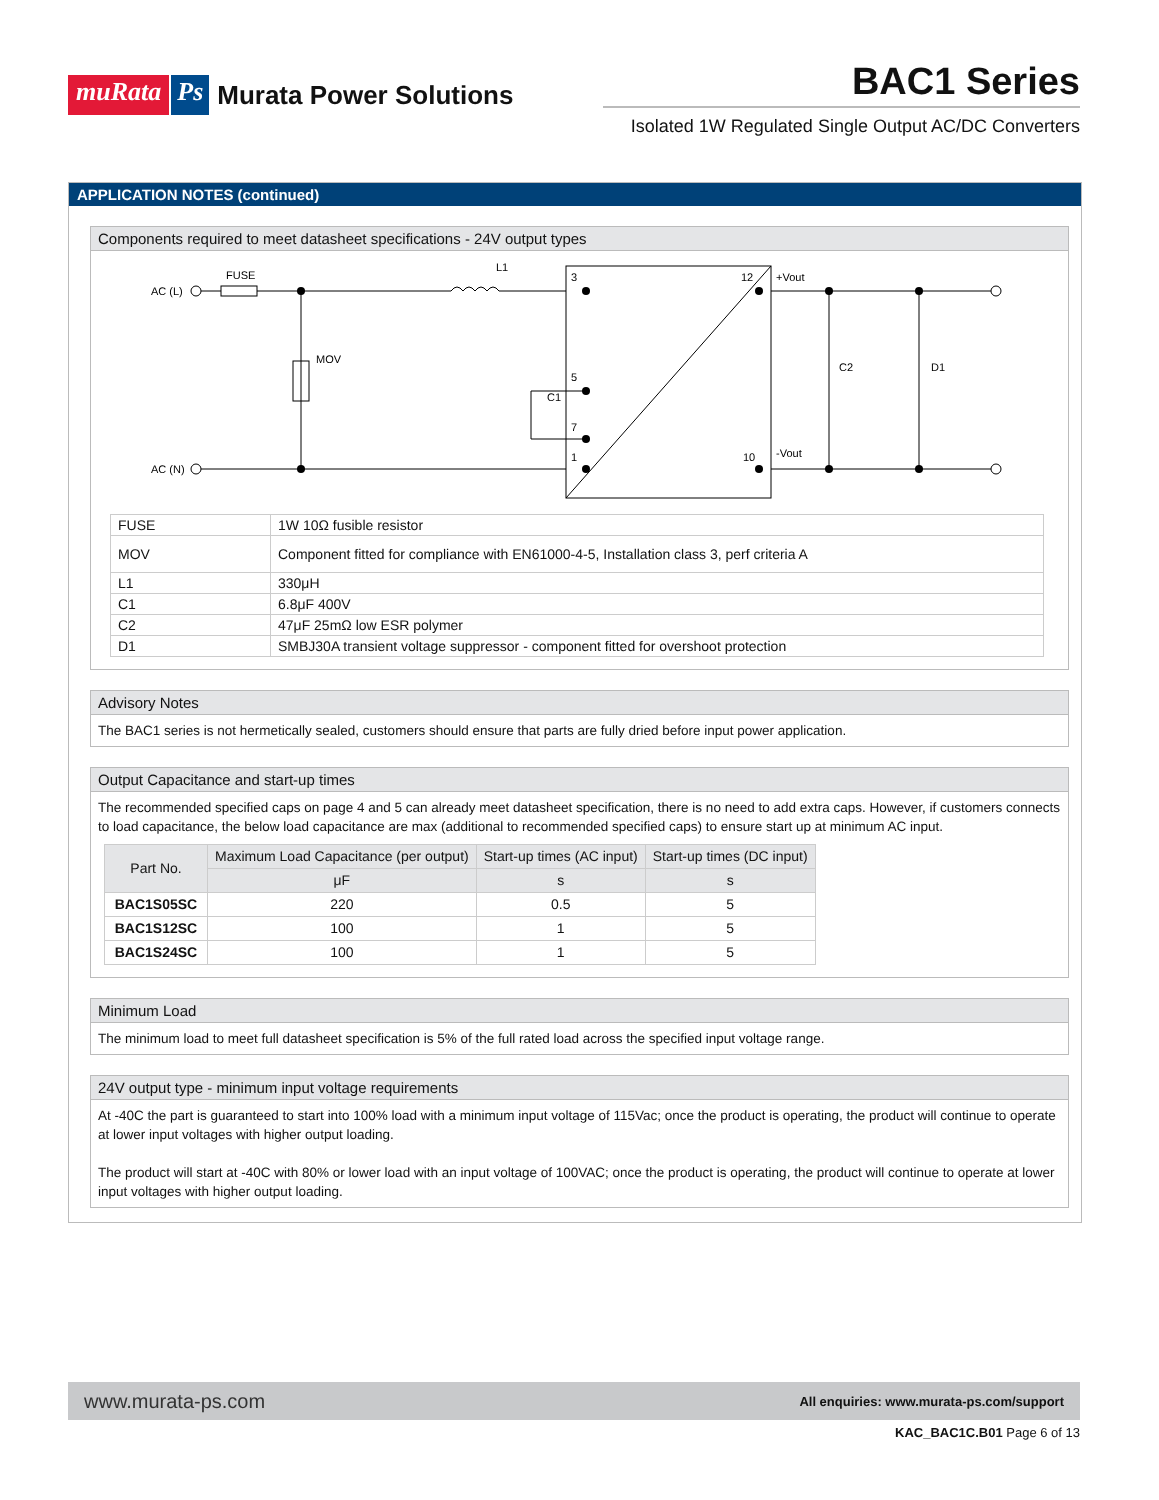muRata Ps Murata Power Solutions
BAC1 Series
Isolated 1W Regulated Single Output AC/DC Converters
APPLICATION NOTES (continued)
Components required to meet datasheet specifications - 24V output types
AC (L)
AC (N)
FUSE
L1
MOV
C1
3
5
7
1
12
10
+Vout
-Vout
C2
D1
| FUSE | 1W 10Ω fusible resistor |
| MOV | Component fitted for compliance with EN61000-4-5, Installation class 3, perf criteria A |
| L1 | 330μH |
| C1 | 6.8μF 400V |
| C2 | 47μF 25mΩ low ESR polymer |
| D1 | SMBJ30A transient voltage suppressor - component fitted for overshoot protection |
Advisory Notes
The BAC1 series is not hermetically sealed, customers should ensure that parts are fully dried before input power application.
Output Capacitance and start-up times
The recommended specified caps on page 4 and 5 can already meet datasheet specification, there is no need to add extra caps. However, if customers connects to load capacitance, the below load capacitance are max (additional to recommended specified caps) to ensure start up at minimum AC input.
| Part No. | Maximum Load Capacitance (per output) | Start-up times (AC input) | Start-up times (DC input) |
| --- | --- | --- | --- |
| | μF | s | s |
| BAC1S05SC | 220 | 0.5 | 5 |
| BAC1S12SC | 100 | 1 | 5 |
| BAC1S24SC | 100 | 1 | 5 |
Minimum Load
The minimum load to meet full datasheet specification is 5% of the full rated load across the specified input voltage range.
24V output type - minimum input voltage requirements
At -40C the part is guaranteed to start into 100% load with a minimum input voltage of 115Vac; once the product is operating, the product will continue to operate at lower input voltages with higher output loading.
The product will start at -40C with 80% or lower load with an input voltage of 100VAC; once the product is operating, the product will continue to operate at lower input voltages with higher output loading.
www.murata-ps.com All enquiries: www.murata-ps.com/support
KAC_BAC1C.B01 Page 6 of 13